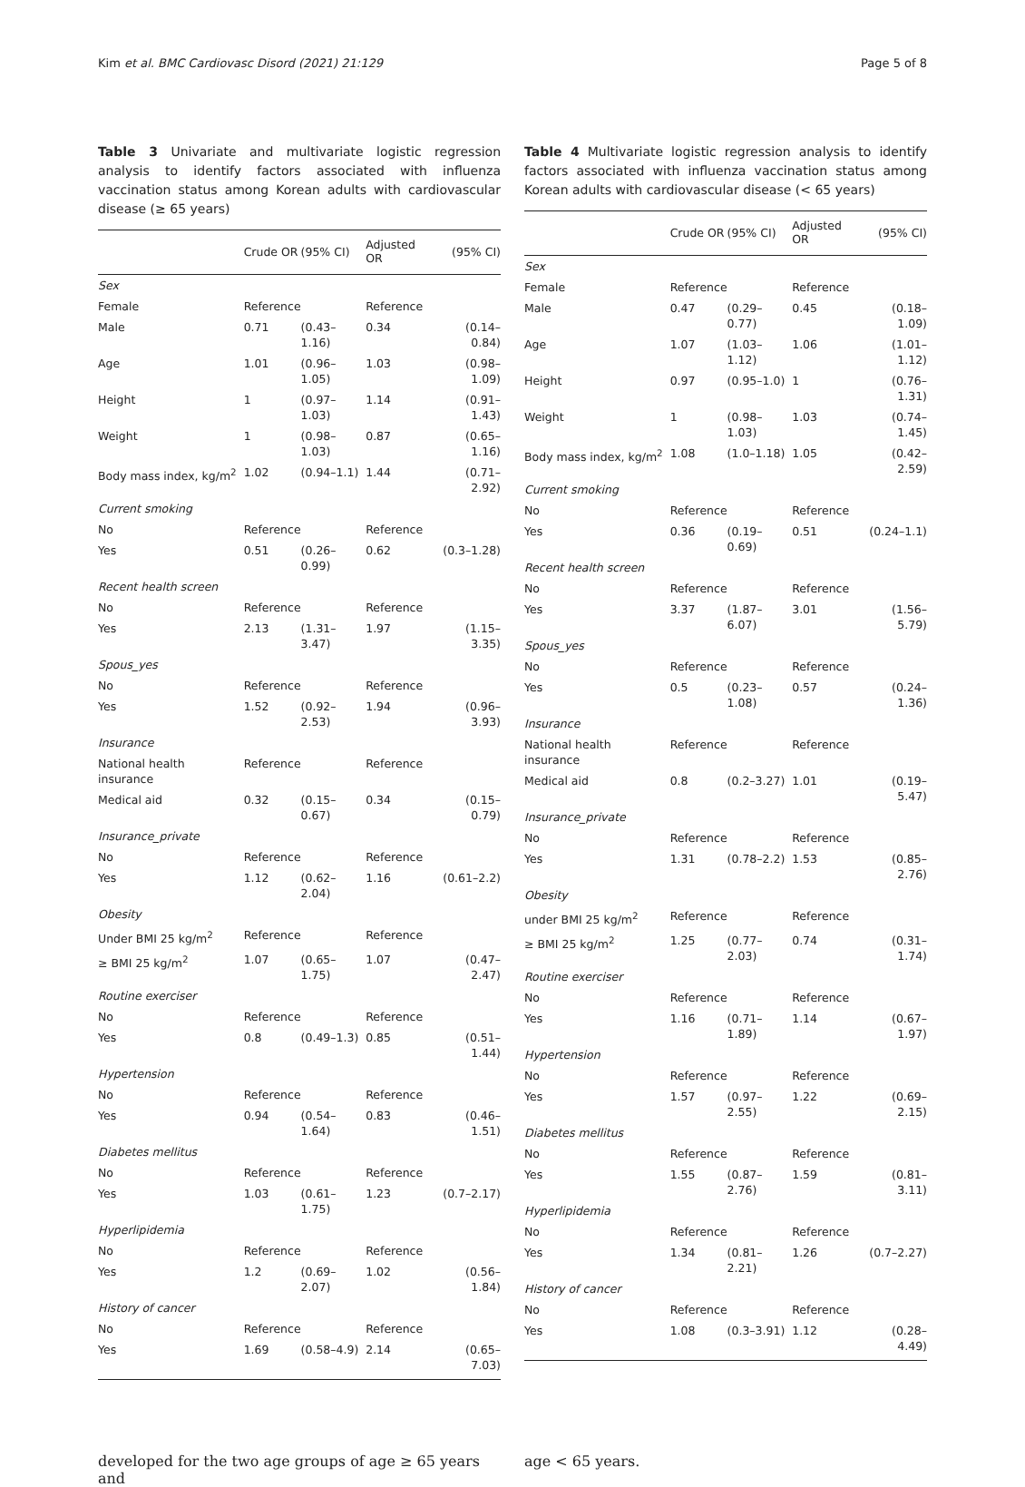Kim et al. BMC Cardiovasc Disord (2021) 21:129 Page 5 of 8
Table 3 Univariate and multivariate logistic regression analysis to identify factors associated with influenza vaccination status among Korean adults with cardiovascular disease (≥ 65 years)
| | Crude OR | (95% CI) | Adjusted OR | (95% CI) |
| --- | --- | --- | --- | --- |
| Sex | | | | |
| Female | Reference | | Reference | |
| Male | 0.71 | (0.43–1.16) | 0.34 | (0.14–0.84) |
| Age | 1.01 | (0.96–1.05) | 1.03 | (0.98–1.09) |
| Height | 1 | (0.97–1.03) | 1.14 | (0.91–1.43) |
| Weight | 1 | (0.98–1.03) | 0.87 | (0.65–1.16) |
| Body mass index, kg/m<sup>2</sup> | 1.02 | (0.94–1.1) | 1.44 | (0.71–2.92) |
| Current smoking | | | | |
| No | Reference | | Reference | |
| Yes | 0.51 | (0.26–0.99) | 0.62 | (0.3–1.28) |
| Recent health screen | | | | |
| No | Reference | | Reference | |
| Yes | 2.13 | (1.31–3.47) | 1.97 | (1.15–3.35) |
| Spous_yes | | | | |
| No | Reference | | Reference | |
| Yes | 1.52 | (0.92–2.53) | 1.94 | (0.96–3.93) |
| Insurance | | | | |
| National health insurance | Reference | | Reference | |
| Medical aid | 0.32 | (0.15–0.67) | 0.34 | (0.15–0.79) |
| Insurance_private | | | | |
| No | Reference | | Reference | |
| Yes | 1.12 | (0.62–2.04) | 1.16 | (0.61–2.2) |
| Obesity | | | | |
| Under BMI 25 kg/m<sup>2</sup> | Reference | | Reference | |
| ≥ BMI 25 kg/m<sup>2</sup> | 1.07 | (0.65–1.75) | 1.07 | (0.47–2.47) |
| Routine exerciser | | | | |
| No | Reference | | Reference | |
| Yes | 0.8 | (0.49–1.3) | 0.85 | (0.51–1.44) |
| Hypertension | | | | |
| No | Reference | | Reference | |
| Yes | 0.94 | (0.54–1.64) | 0.83 | (0.46–1.51) |
| Diabetes mellitus | | | | |
| No | Reference | | Reference | |
| Yes | 1.03 | (0.61–1.75) | 1.23 | (0.7–2.17) |
| Hyperlipidemia | | | | |
| No | Reference | | Reference | |
| Yes | 1.2 | (0.69–2.07) | 1.02 | (0.56–1.84) |
| History of cancer | | | | |
| No | Reference | | Reference | |
| Yes | 1.69 | (0.58–4.9) | 2.14 | (0.65–7.03) |
Table 4 Multivariate logistic regression analysis to identify factors associated with influenza vaccination status among Korean adults with cardiovascular disease (< 65 years)
| | Crude OR | (95% CI) | Adjusted OR | (95% CI) |
| --- | --- | --- | --- | --- |
| Sex | | | | |
| Female | Reference | | Reference | |
| Male | 0.47 | (0.29–0.77) | 0.45 | (0.18–1.09) |
| Age | 1.07 | (1.03–1.12) | 1.06 | (1.01–1.12) |
| Height | 0.97 | (0.95–1.0) | 1 | (0.76–1.31) |
| Weight | 1 | (0.98–1.03) | 1.03 | (0.74–1.45) |
| Body mass index, kg/m<sup>2</sup> | 1.08 | (1.0–1.18) | 1.05 | (0.42–2.59) |
| Current smoking | | | | |
| No | Reference | | Reference | |
| Yes | 0.36 | (0.19–0.69) | 0.51 | (0.24–1.1) |
| Recent health screen | | | | |
| No | Reference | | Reference | |
| Yes | 3.37 | (1.87–6.07) | 3.01 | (1.56–5.79) |
| Spous_yes | | | | |
| No | Reference | | Reference | |
| Yes | 0.5 | (0.23–1.08) | 0.57 | (0.24–1.36) |
| Insurance | | | | |
| National health insurance | Reference | | Reference | |
| Medical aid | 0.8 | (0.2–3.27) | 1.01 | (0.19–5.47) |
| Insurance_private | | | | |
| No | Reference | | Reference | |
| Yes | 1.31 | (0.78–2.2) | 1.53 | (0.85–2.76) |
| Obesity | | | | |
| under BMI 25 kg/m<sup>2</sup> | Reference | | Reference | |
| ≥ BMI 25 kg/m<sup>2</sup> | 1.25 | (0.77–2.03) | 0.74 | (0.31–1.74) |
| Routine exerciser | | | | |
| No | Reference | | Reference | |
| Yes | 1.16 | (0.71–1.89) | 1.14 | (0.67–1.97) |
| Hypertension | | | | |
| No | Reference | | Reference | |
| Yes | 1.57 | (0.97–2.55) | 1.22 | (0.69–2.15) |
| Diabetes mellitus | | | | |
| No | Reference | | Reference | |
| Yes | 1.55 | (0.87–2.76) | 1.59 | (0.81–3.11) |
| Hyperlipidemia | | | | |
| No | Reference | | Reference | |
| Yes | 1.34 | (0.81–2.21) | 1.26 | (0.7–2.27) |
| History of cancer | | | | |
| No | Reference | | Reference | |
| Yes | 1.08 | (0.3–3.91) | 1.12 | (0.28–4.49) |
developed for the two age groups of age ≥ 65 years and
age < 65 years.